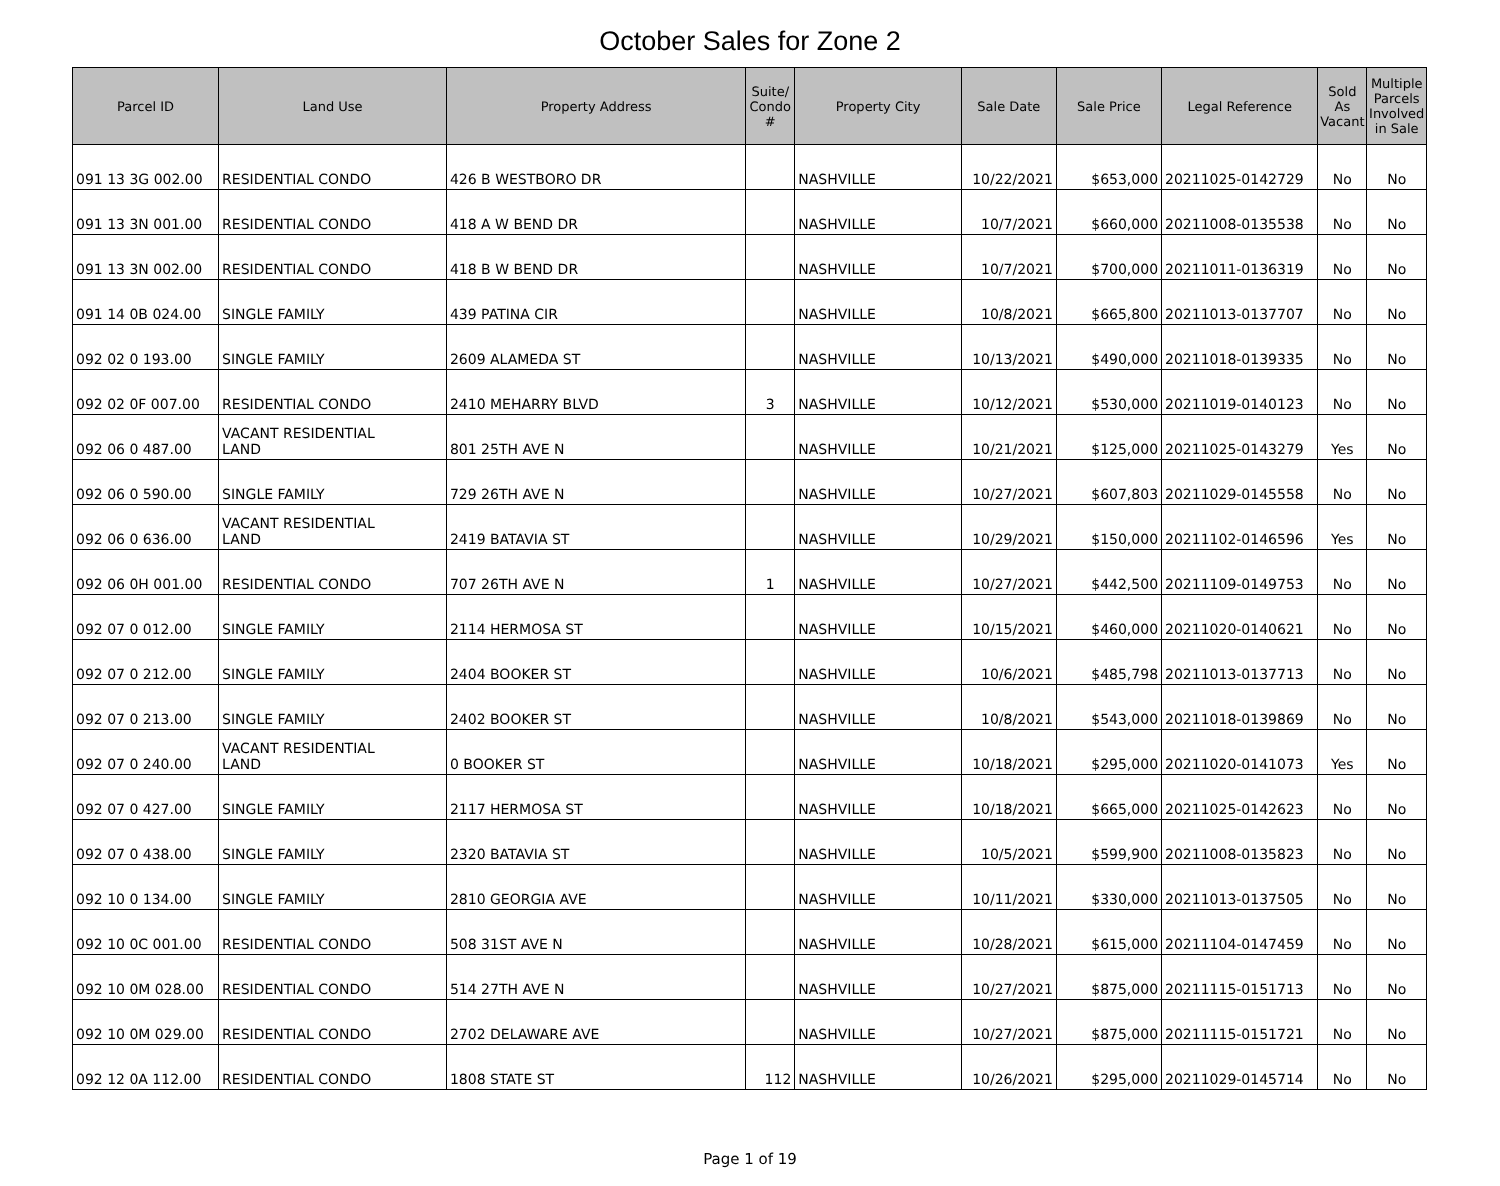October Sales for Zone 2
| Parcel ID | Land Use | Property Address | Suite/ Condo # | Property City | Sale Date | Sale Price | Legal Reference | Sold As Vacant | Multiple Parcels Involved in Sale |
| --- | --- | --- | --- | --- | --- | --- | --- | --- | --- |
| 091 13 3G 002.00 | RESIDENTIAL CONDO | 426 B WESTBORO DR | | NASHVILLE | 10/22/2021 | $653,000 | 20211025-0142729 | No | No |
| 091 13 3N 001.00 | RESIDENTIAL CONDO | 418 A W BEND DR | | NASHVILLE | 10/7/2021 | $660,000 | 20211008-0135538 | No | No |
| 091 13 3N 002.00 | RESIDENTIAL CONDO | 418 B W BEND DR | | NASHVILLE | 10/7/2021 | $700,000 | 20211011-0136319 | No | No |
| 091 14 0B 024.00 | SINGLE FAMILY | 439 PATINA CIR | | NASHVILLE | 10/8/2021 | $665,800 | 20211013-0137707 | No | No |
| 092 02 0 193.00 | SINGLE FAMILY | 2609 ALAMEDA ST | | NASHVILLE | 10/13/2021 | $490,000 | 20211018-0139335 | No | No |
| 092 02 0F 007.00 | RESIDENTIAL CONDO | 2410 MEHARRY BLVD | 3 | NASHVILLE | 10/12/2021 | $530,000 | 20211019-0140123 | No | No |
| 092 06 0 487.00 | VACANT RESIDENTIAL LAND | 801 25TH AVE N | | NASHVILLE | 10/21/2021 | $125,000 | 20211025-0143279 | Yes | No |
| 092 06 0 590.00 | SINGLE FAMILY | 729 26TH AVE N | | NASHVILLE | 10/27/2021 | $607,803 | 20211029-0145558 | No | No |
| 092 06 0 636.00 | VACANT RESIDENTIAL LAND | 2419 BATAVIA ST | | NASHVILLE | 10/29/2021 | $150,000 | 20211102-0146596 | Yes | No |
| 092 06 0H 001.00 | RESIDENTIAL CONDO | 707 26TH AVE N | 1 | NASHVILLE | 10/27/2021 | $442,500 | 20211109-0149753 | No | No |
| 092 07 0 012.00 | SINGLE FAMILY | 2114 HERMOSA ST | | NASHVILLE | 10/15/2021 | $460,000 | 20211020-0140621 | No | No |
| 092 07 0 212.00 | SINGLE FAMILY | 2404 BOOKER ST | | NASHVILLE | 10/6/2021 | $485,798 | 20211013-0137713 | No | No |
| 092 07 0 213.00 | SINGLE FAMILY | 2402 BOOKER ST | | NASHVILLE | 10/8/2021 | $543,000 | 20211018-0139869 | No | No |
| 092 07 0 240.00 | VACANT RESIDENTIAL LAND | 0 BOOKER ST | | NASHVILLE | 10/18/2021 | $295,000 | 20211020-0141073 | Yes | No |
| 092 07 0 427.00 | SINGLE FAMILY | 2117 HERMOSA ST | | NASHVILLE | 10/18/2021 | $665,000 | 20211025-0142623 | No | No |
| 092 07 0 438.00 | SINGLE FAMILY | 2320 BATAVIA ST | | NASHVILLE | 10/5/2021 | $599,900 | 20211008-0135823 | No | No |
| 092 10 0 134.00 | SINGLE FAMILY | 2810 GEORGIA AVE | | NASHVILLE | 10/11/2021 | $330,000 | 20211013-0137505 | No | No |
| 092 10 0C 001.00 | RESIDENTIAL CONDO | 508 31ST AVE N | | NASHVILLE | 10/28/2021 | $615,000 | 20211104-0147459 | No | No |
| 092 10 0M 028.00 | RESIDENTIAL CONDO | 514 27TH AVE N | | NASHVILLE | 10/27/2021 | $875,000 | 20211115-0151713 | No | No |
| 092 10 0M 029.00 | RESIDENTIAL CONDO | 2702 DELAWARE AVE | | NASHVILLE | 10/27/2021 | $875,000 | 20211115-0151721 | No | No |
| 092 12 0A 112.00 | RESIDENTIAL CONDO | 1808 STATE ST | 112 | NASHVILLE | 10/26/2021 | $295,000 | 20211029-0145714 | No | No |
Page 1 of 19